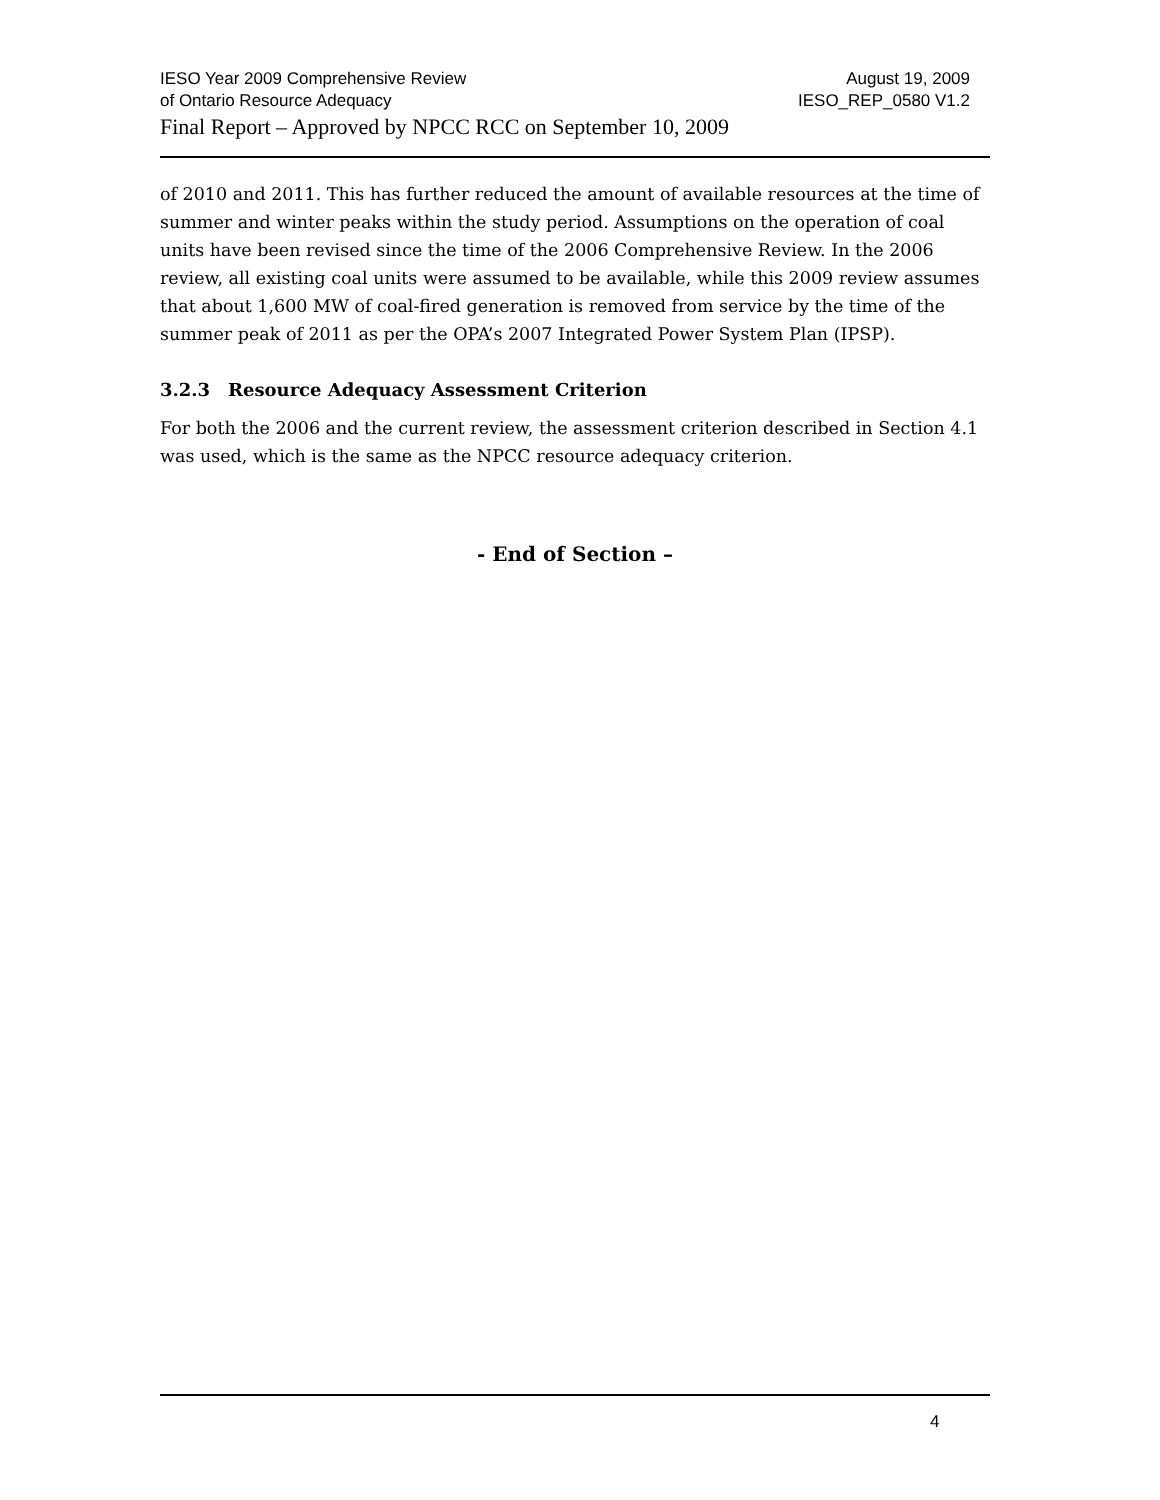IESO Year 2009 Comprehensive Review August 19, 2009
of Ontario Resource Adequacy IESO_REP_0580 V1.2
Final Report – Approved by NPCC RCC on September 10, 2009
of 2010 and 2011. This has further reduced the amount of available resources at the time of summer and winter peaks within the study period. Assumptions on the operation of coal units have been revised since the time of the 2006 Comprehensive Review. In the 2006 review, all existing coal units were assumed to be available, while this 2009 review assumes that about 1,600 MW of coal-fired generation is removed from service by the time of the summer peak of 2011 as per the OPA’s 2007 Integrated Power System Plan (IPSP).
3.2.3 Resource Adequacy Assessment Criterion
For both the 2006 and the current review, the assessment criterion described in Section 4.1 was used, which is the same as the NPCC resource adequacy criterion.
- End of Section –
4